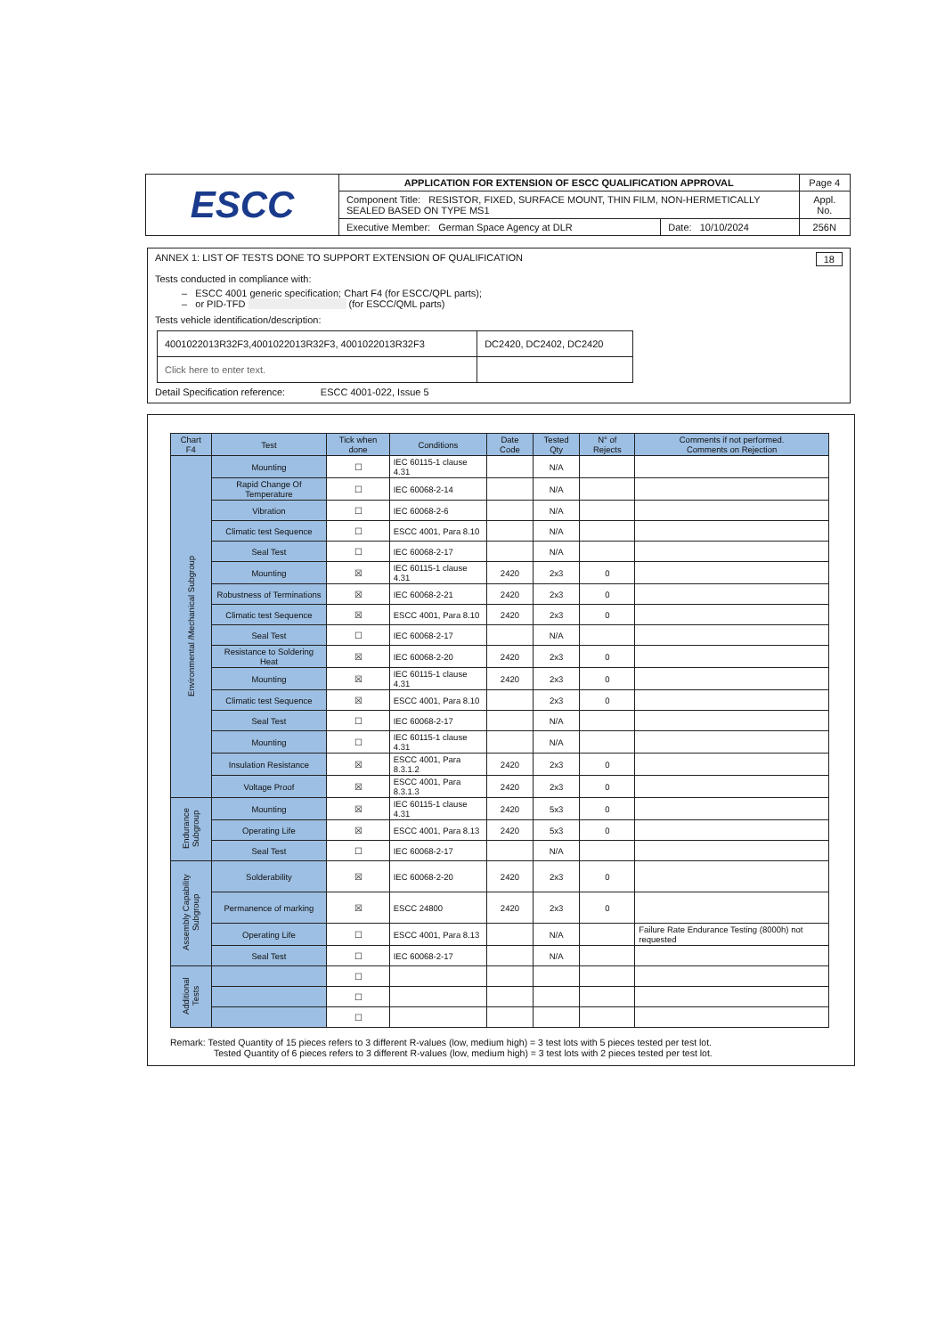| ESCC | APPLICATION FOR EXTENSION OF ESCC QUALIFICATION APPROVAL | | Page 4 |
| | Component Title: RESISTOR, FIXED, SURFACE MOUNT, THIN FILM, NON-HERMETICALLY SEALED BASED ON TYPE MS1 | | Appl. No. |
| | Executive Member: German Space Agency at DLR | Date: 10/10/2024 | 256N |
ANNEX 1: LIST OF TESTS DONE TO SUPPORT EXTENSION OF QUALIFICATION 18
Tests conducted in compliance with:
– ESCC 4001 generic specification; Chart F4 (for ESCC/QPL parts);
– or PID-TFD (for ESCC/QML parts)
Tests vehicle identification/description:
| 4001022013R32F3,4001022013R32F3, 4001022013R32F3 | DC2420, DC2402, DC2420 |
| Click here to enter text. | |
Detail Specification reference: ESCC 4001-022, Issue 5
| Chart F4 | Test | Tick when done | Conditions | Date Code | Tested Qty | N° of Rejects | Comments if not performed. Comments on Rejection |
| --- | --- | --- | --- | --- | --- | --- | --- |
| Environmental /Mechanical Subgroup | Mounting | ☐ | IEC 60115-1 clause 4.31 | | N/A | | |
| | Rapid Change Of Temperature | ☐ | IEC 60068-2-14 | | N/A | | |
| | Vibration | ☐ | IEC 60068-2-6 | | N/A | | |
| | Climatic test Sequence | ☐ | ESCC 4001, Para 8.10 | | N/A | | |
| | Seal Test | ☐ | IEC 60068-2-17 | | N/A | | |
| | Mounting | ☒ | IEC 60115-1 clause 4.31 | 2420 | 2x3 | 0 | |
| | Robustness of Terminations | ☒ | IEC 60068-2-21 | 2420 | 2x3 | 0 | |
| | Climatic test Sequence | ☒ | ESCC 4001, Para 8.10 | 2420 | 2x3 | 0 | |
| | Seal Test | ☐ | IEC 60068-2-17 | | N/A | | |
| | Resistance to Soldering Heat | ☒ | IEC 60068-2-20 | 2420 | 2x3 | 0 | |
| | Mounting | ☒ | IEC 60115-1 clause 4.31 | 2420 | 2x3 | 0 | |
| | Climatic test Sequence | ☒ | ESCC 4001, Para 8.10 | | 2x3 | 0 | |
| | Seal Test | ☐ | IEC 60068-2-17 | | N/A | | |
| | Mounting | ☐ | IEC 60115-1 clause 4.31 | | N/A | | |
| | Insulation Resistance | ☒ | ESCC 4001, Para 8.3.1.2 | 2420 | 2x3 | 0 | |
| | Voltage Proof | ☒ | ESCC 4001, Para 8.3.1.3 | 2420 | 2x3 | 0 | |
| Endurance Subgroup | Mounting | ☒ | IEC 60115-1 clause 4.31 | 2420 | 5x3 | 0 | |
| | Operating Life | ☒ | ESCC 4001, Para 8.13 | 2420 | 5x3 | 0 | |
| | Seal Test | ☐ | IEC 60068-2-17 | | N/A | | |
| Assembly Capability Subgroup | Solderability | ☒ | IEC 60068-2-20 | 2420 | 2x3 | 0 | |
| | Permanence of marking | ☒ | ESCC 24800 | 2420 | 2x3 | 0 | |
| | Operating Life | ☐ | ESCC 4001, Para 8.13 | | N/A | | Failure Rate Endurance Testing (8000h) not requested |
| | Seal Test | ☐ | IEC 60068-2-17 | | N/A | | |
| Additional Tests | | ☐ | | | | | |
| | | ☐ | | | | | |
| | | ☐ | | | | | |
Remark: Tested Quantity of 15 pieces refers to 3 different R-values (low, medium high) = 3 test lots with 5 pieces tested per test lot.
Tested Quantity of 6 pieces refers to 3 different R-values (low, medium high) = 3 test lots with 2 pieces tested per test lot.